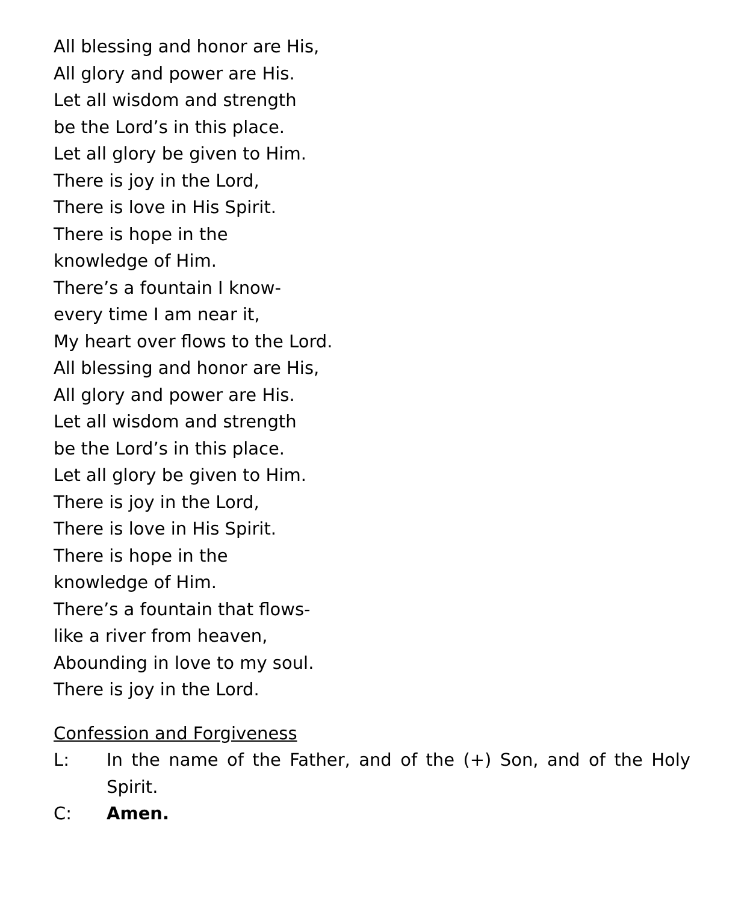All blessing and honor are His,
All glory and power are His.
Let all wisdom and strength
be the Lord’s in this place.
Let all glory be given to Him.
There is joy in the Lord,
There is love in His Spirit.
There is hope in the
knowledge of Him.
There’s a fountain I know-
every time I am near it,
My heart over flows to the Lord.
All blessing and honor are His,
All glory and power are His.
Let all wisdom and strength
be the Lord’s in this place.
Let all glory be given to Him.
There is joy in the Lord,
There is love in His Spirit.
There is hope in the
knowledge of Him.
There’s a fountain that flows-
like a river from heaven,
Abounding in love to my soul.
There is joy in the Lord.
Confession and Forgiveness
L: In the name of the Father, and of the (+) Son, and of the Holy Spirit.
C: Amen.